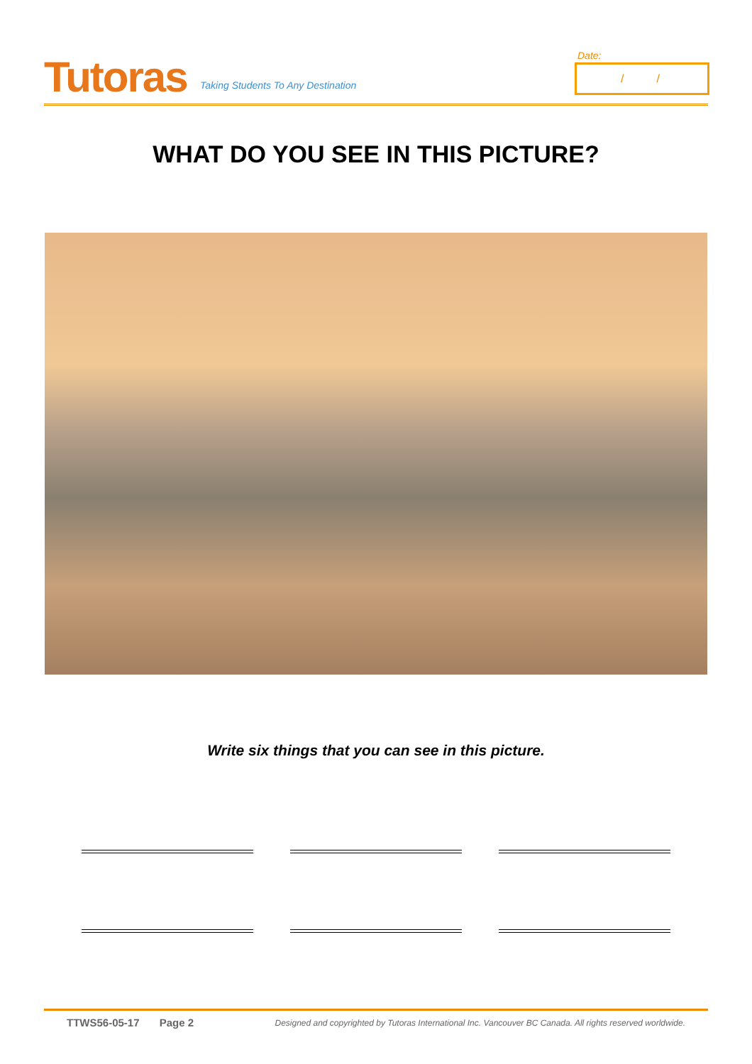Tutoras
Taking Students To Any Destination
Date:
/ /
WHAT DO YOU SEE IN THIS PICTURE?
Write six things that you can see in this picture.
TTWS56-05-17 Page 2 Designed and copyrighted by Tutoras International Inc. Vancouver BC Canada. All rights reserved worldwide.